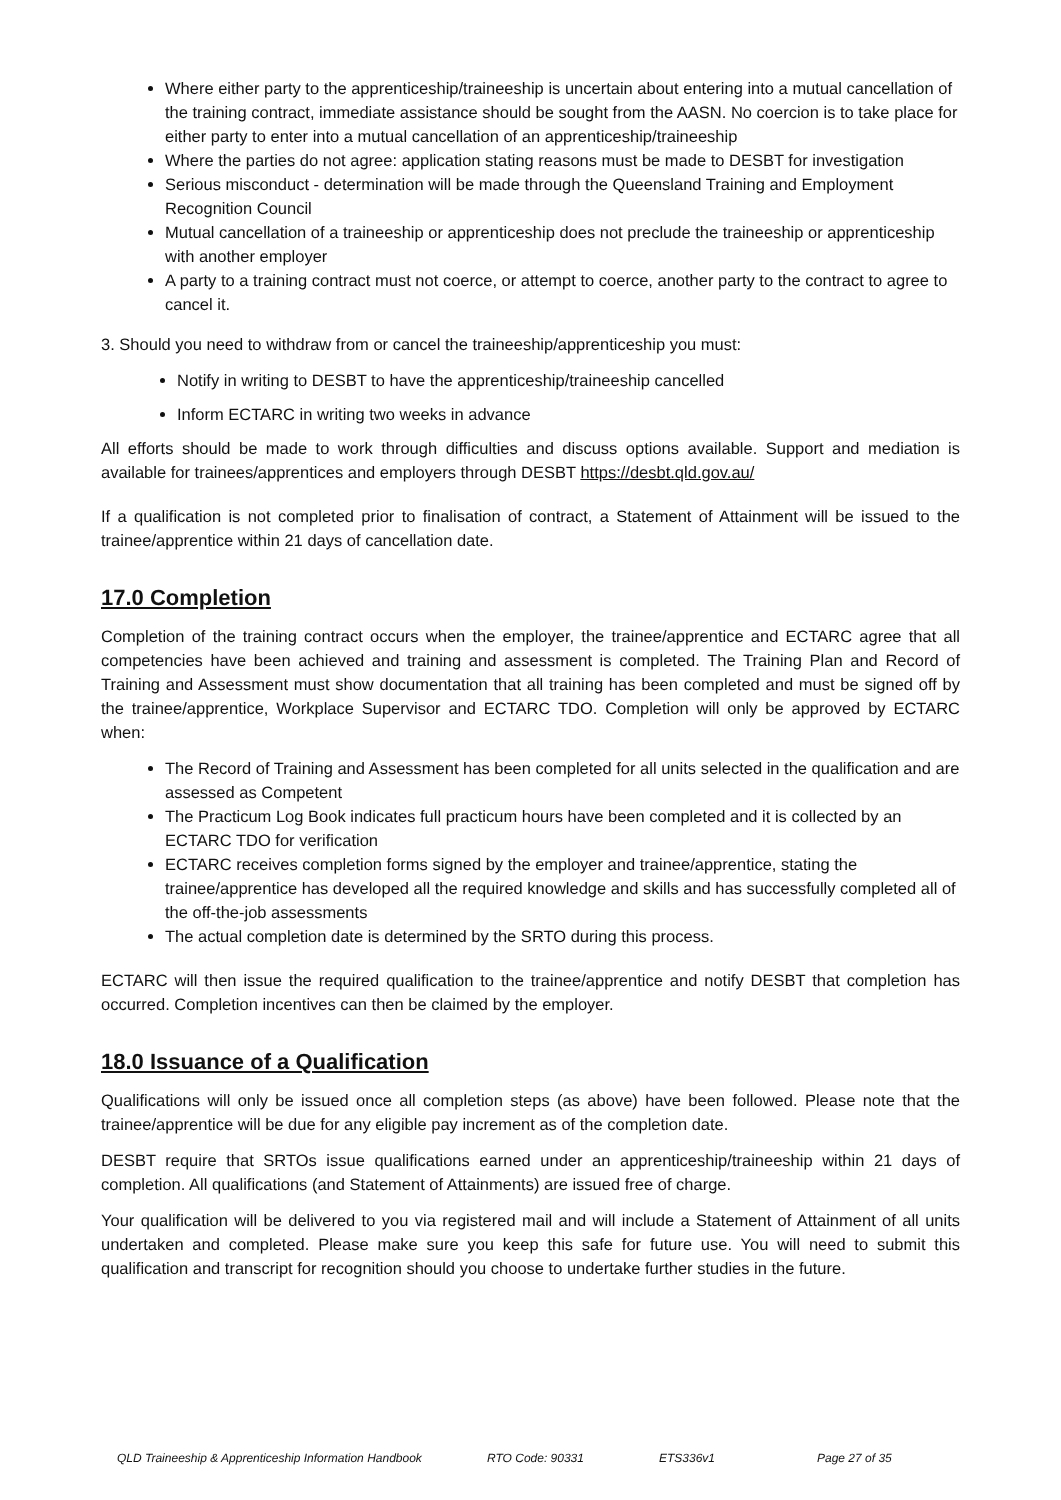Where either party to the apprenticeship/traineeship is uncertain about entering into a mutual cancellation of the training contract, immediate assistance should be sought from the AASN. No coercion is to take place for either party to enter into a mutual cancellation of an apprenticeship/traineeship
Where the parties do not agree: application stating reasons must be made to DESBT for investigation
Serious misconduct - determination will be made through the Queensland Training and Employment Recognition Council
Mutual cancellation of a traineeship or apprenticeship does not preclude the traineeship or apprenticeship with another employer
A party to a training contract must not coerce, or attempt to coerce, another party to the contract to agree to cancel it.
3. Should you need to withdraw from or cancel the traineeship/apprenticeship you must:
Notify in writing to DESBT to have the apprenticeship/traineeship cancelled
Inform ECTARC in writing two weeks in advance
All efforts should be made to work through difficulties and discuss options available. Support and mediation is available for trainees/apprentices and employers through DESBT https://desbt.qld.gov.au/
If a qualification is not completed prior to finalisation of contract, a Statement of Attainment will be issued to the trainee/apprentice within 21 days of cancellation date.
17.0 Completion
Completion of the training contract occurs when the employer, the trainee/apprentice and ECTARC agree that all competencies have been achieved and training and assessment is completed. The Training Plan and Record of Training and Assessment must show documentation that all training has been completed and must be signed off by the trainee/apprentice, Workplace Supervisor and ECTARC TDO. Completion will only be approved by ECTARC when:
The Record of Training and Assessment has been completed for all units selected in the qualification and are assessed as Competent
The Practicum Log Book indicates full practicum hours have been completed and it is collected by an ECTARC TDO for verification
ECTARC receives completion forms signed by the employer and trainee/apprentice, stating the trainee/apprentice has developed all the required knowledge and skills and has successfully completed all of the off-the-job assessments
The actual completion date is determined by the SRTO during this process.
ECTARC will then issue the required qualification to the trainee/apprentice and notify DESBT that completion has occurred. Completion incentives can then be claimed by the employer.
18.0 Issuance of a Qualification
Qualifications will only be issued once all completion steps (as above) have been followed. Please note that the trainee/apprentice will be due for any eligible pay increment as of the completion date.
DESBT require that SRTOs issue qualifications earned under an apprenticeship/traineeship within 21 days of completion. All qualifications (and Statement of Attainments) are issued free of charge.
Your qualification will be delivered to you via registered mail and will include a Statement of Attainment of all units undertaken and completed. Please make sure you keep this safe for future use. You will need to submit this qualification and transcript for recognition should you choose to undertake further studies in the future.
QLD Traineeship & Apprenticeship Information Handbook RTO Code: 90331 ETS336v1 Page 27 of 35